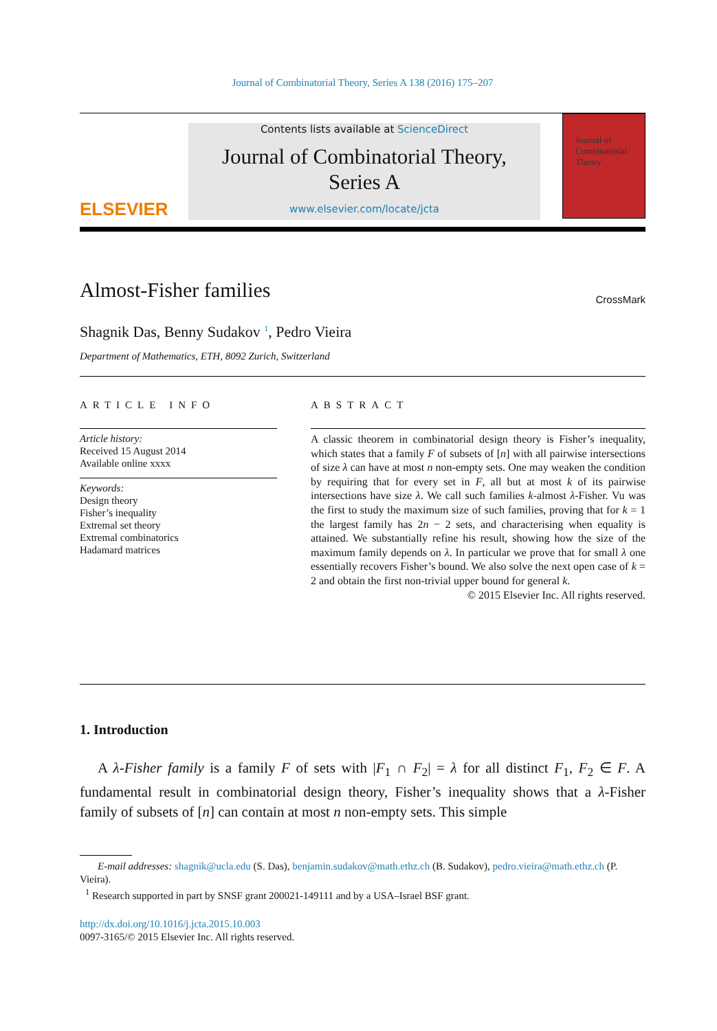Journal of Combinatorial Theory, Series A 138 (2016) 175–207
ELSEVIER
Contents lists available at ScienceDirect
Journal of Combinatorial Theory,
Series A
www.elsevier.com/locate/jcta
Journal of Combinatorial Theory
Almost-Fisher families
CrossMark
Shagnik Das, Benny Sudakov <sup>1</sup>, Pedro Vieira
Department of Mathematics, ETH, 8092 Zurich, Switzerland
ARTICLE INFO
Article history:
Received 15 August 2014
Available online xxxx
Keywords:
Design theory
Fisher’s inequality
Extremal set theory
Extremal combinatorics
Hadamard matrices
ABSTRACT
A classic theorem in combinatorial design theory is Fisher’s inequality, which states that a family F of subsets of [n] with all pairwise intersections of size λ can have at most n non-empty sets. One may weaken the condition by requiring that for every set in F, all but at most k of its pairwise intersections have size λ. We call such families k-almost λ-Fisher. Vu was the first to study the maximum size of such families, proving that for k = 1 the largest family has 2n − 2 sets, and characterising when equality is attained. We substantially refine his result, showing how the size of the maximum family depends on λ. In particular we prove that for small λ one essentially recovers Fisher’s bound. We also solve the next open case of k = 2 and obtain the first non-trivial upper bound for general k.
© 2015 Elsevier Inc. All rights reserved.
1. Introduction
A λ-Fisher family is a family F of sets with |F<sub>1</sub> ∩ F<sub>2</sub>| = λ for all distinct F<sub>1</sub>, F<sub>2</sub> ∈ F. A fundamental result in combinatorial design theory, Fisher’s inequality shows that a λ-Fisher family of subsets of [n] can contain at most n non-empty sets. This simple
E-mail addresses: shagnik@ucla.edu (S. Das), benjamin.sudakov@math.ethz.ch (B. Sudakov), pedro.vieira@math.ethz.ch (P. Vieira).
<sup>1</sup> Research supported in part by SNSF grant 200021-149111 and by a USA–Israel BSF grant.
http://dx.doi.org/10.1016/j.jcta.2015.10.003
0097-3165/© 2015 Elsevier Inc. All rights reserved.